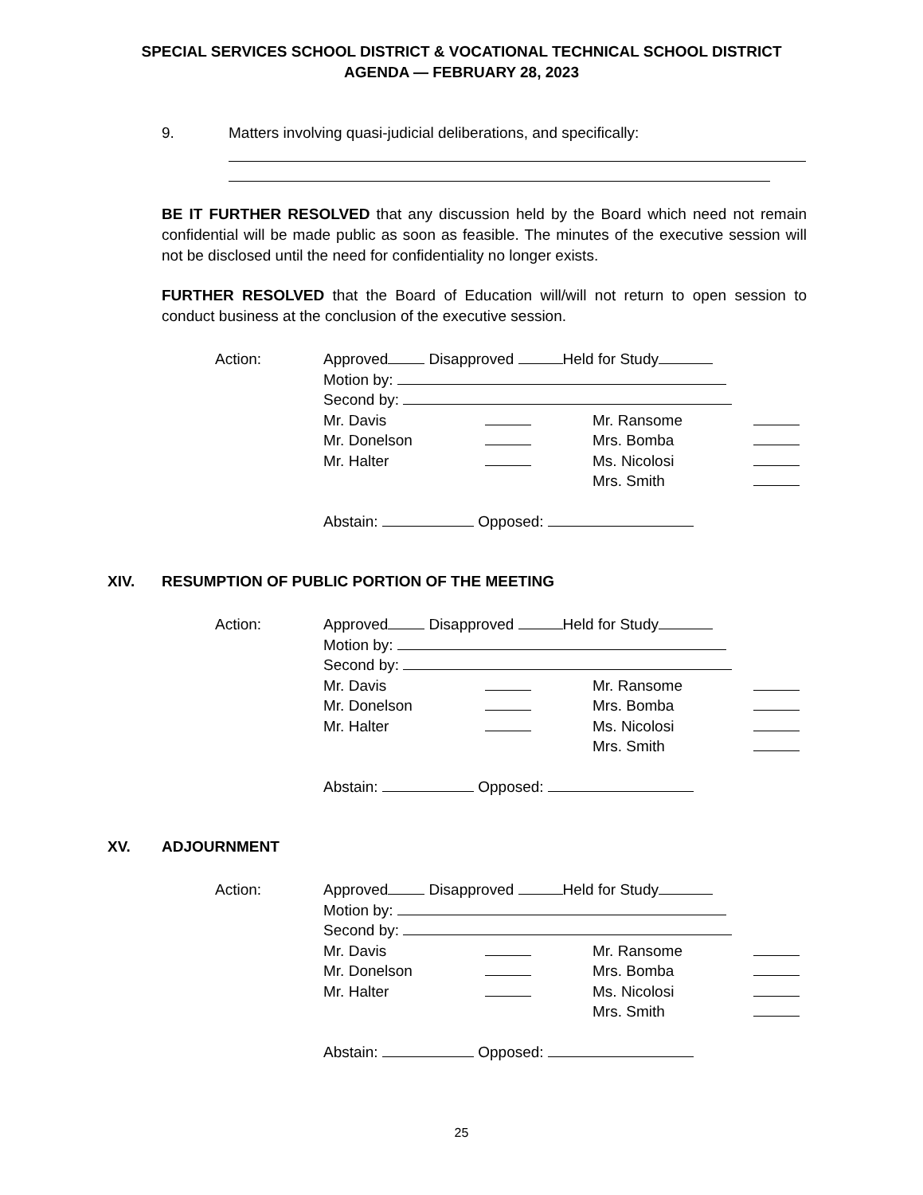SPECIAL SERVICES SCHOOL DISTRICT & VOCATIONAL TECHNICAL SCHOOL DISTRICT
AGENDA — FEBRUARY 28, 2023
9. Matters involving quasi-judicial deliberations, and specifically:
BE IT FURTHER RESOLVED that any discussion held by the Board which need not remain confidential will be made public as soon as feasible. The minutes of the executive session will not be disclosed until the need for confidentiality no longer exists.
FURTHER RESOLVED that the Board of Education will/will not return to open session to conduct business at the conclusion of the executive session.
Action: Approved Disapproved Held for Study
Motion by:
Second by:
| Mr. Davis | | Mr. Ransome | |
| Mr. Donelson | | Mrs. Bomba | |
| Mr. Halter | | Ms. Nicolosi | |
| | | Mrs. Smith | |
Abstain: Opposed:
XIV. RESUMPTION OF PUBLIC PORTION OF THE MEETING
Action: Approved Disapproved Held for Study
Motion by:
Second by:
| Mr. Davis | | Mr. Ransome | |
| Mr. Donelson | | Mrs. Bomba | |
| Mr. Halter | | Ms. Nicolosi | |
| | | Mrs. Smith | |
Abstain: Opposed:
XV. ADJOURNMENT
Action: Approved Disapproved Held for Study
Motion by:
Second by:
| Mr. Davis | | Mr. Ransome | |
| Mr. Donelson | | Mrs. Bomba | |
| Mr. Halter | | Ms. Nicolosi | |
| | | Mrs. Smith | |
Abstain: Opposed:
25